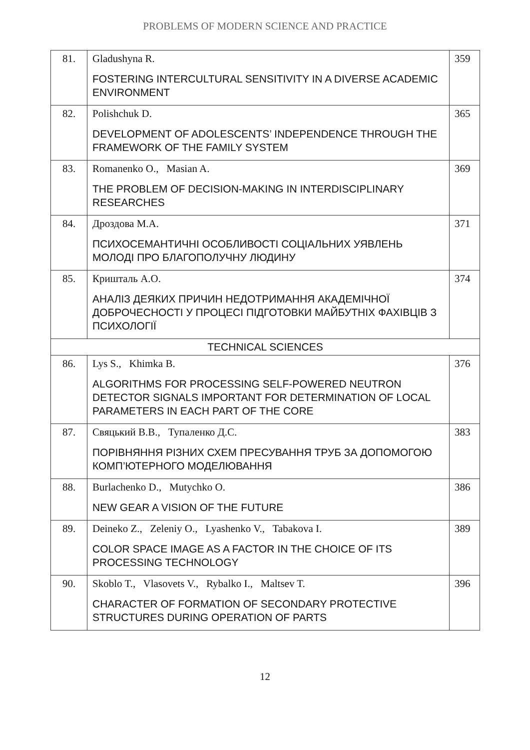PROBLEMS OF MODERN SCIENCE AND PRACTICE
| 81. | Gladushyna R. FOSTERING INTERCULTURAL SENSITIVITY IN A DIVERSE ACADEMIC ENVIRONMENT | 359 |
| 82. | Polishchuk D. DEVELOPMENT OF ADOLESCENTS’ INDEPENDENCE THROUGH THE FRAMEWORK OF THE FAMILY SYSTEM | 365 |
| 83. | Romanenko O., Masian A. THE PROBLEM OF DECISION-MAKING IN INTERDISCIPLINARY RESEARCHES | 369 |
| 84. | Дроздова М.А. ПСИХОСЕМАНТИЧНІ ОСОБЛИВОСТІ СОЦІАЛЬНИХ УЯВЛЕНЬ МОЛОДІ ПРО БЛАГОПОЛУЧНУ ЛЮДИНУ | 371 |
| 85. | Кришталь А.О. АНАЛІЗ ДЕЯКИХ ПРИЧИН НЕДОТРИМАННЯ АКАДЕМІЧНОЇ ДОБРОЧЕСНОСТІ У ПРОЦЕСІ ПІДГОТОВКИ МАЙБУТНІХ ФАХІВЦІВ З ПСИХОЛОГІЇ | 374 |
| TECHNICAL SCIENCES | | |
| 86. | Lys S., Khimka B. ALGORITHMS FOR PROCESSING SELF-POWERED NEUTRON DETECTOR SIGNALS IMPORTANT FOR DETERMINATION OF LOCAL PARAMETERS IN EACH PART OF THE CORE | 376 |
| 87. | Свяцький В.В., Тупаленко Д.С. ПОРІВНЯННЯ РІЗНИХ СХЕМ ПРЕСУВАННЯ ТРУБ ЗА ДОПОМОГОЮ КОМП’ЮТЕРНОГО МОДЕЛЮВАННЯ | 383 |
| 88. | Burlachenko D., Mutychko O. NEW GEAR A VISION OF THE FUTURE | 386 |
| 89. | Deineko Z., Zeleniy O., Lyashenko V., Tabakova I. COLOR SPACE IMAGE AS A FACTOR IN THE CHOICE OF ITS PROCESSING TECHNOLOGY | 389 |
| 90. | Skoblo T., Vlasovets V., Rybalko I., Maltsev T. CHARACTER OF FORMATION OF SECONDARY PROTECTIVE STRUCTURES DURING OPERATION OF PARTS | 396 |
12